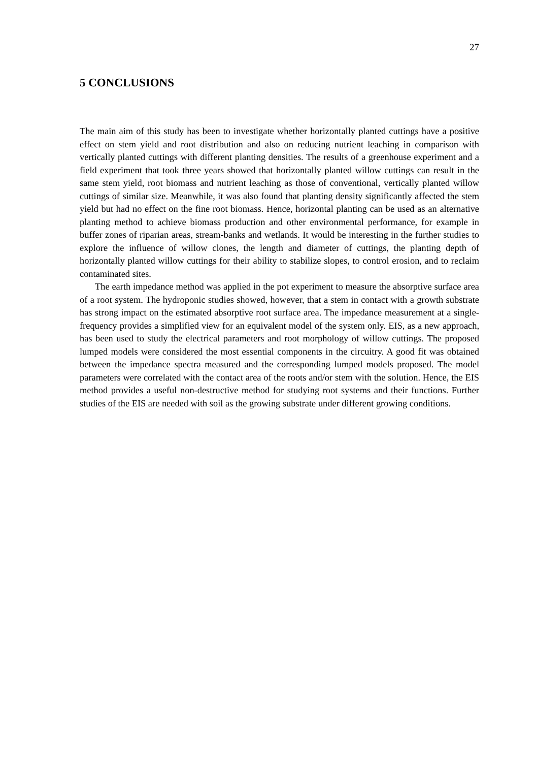27
5 CONCLUSIONS
The main aim of this study has been to investigate whether horizontally planted cuttings have a positive effect on stem yield and root distribution and also on reducing nutrient leaching in comparison with vertically planted cuttings with different planting densities. The results of a greenhouse experiment and a field experiment that took three years showed that horizontally planted willow cuttings can result in the same stem yield, root biomass and nutrient leaching as those of conventional, vertically planted willow cuttings of similar size. Meanwhile, it was also found that planting density significantly affected the stem yield but had no effect on the fine root biomass. Hence, horizontal planting can be used as an alternative planting method to achieve biomass production and other environmental performance, for example in buffer zones of riparian areas, stream-banks and wetlands. It would be interesting in the further studies to explore the influence of willow clones, the length and diameter of cuttings, the planting depth of horizontally planted willow cuttings for their ability to stabilize slopes, to control erosion, and to reclaim contaminated sites.
The earth impedance method was applied in the pot experiment to measure the absorptive surface area of a root system. The hydroponic studies showed, however, that a stem in contact with a growth substrate has strong impact on the estimated absorptive root surface area. The impedance measurement at a single-frequency provides a simplified view for an equivalent model of the system only. EIS, as a new approach, has been used to study the electrical parameters and root morphology of willow cuttings. The proposed lumped models were considered the most essential components in the circuitry. A good fit was obtained between the impedance spectra measured and the corresponding lumped models proposed. The model parameters were correlated with the contact area of the roots and/or stem with the solution. Hence, the EIS method provides a useful non-destructive method for studying root systems and their functions. Further studies of the EIS are needed with soil as the growing substrate under different growing conditions.